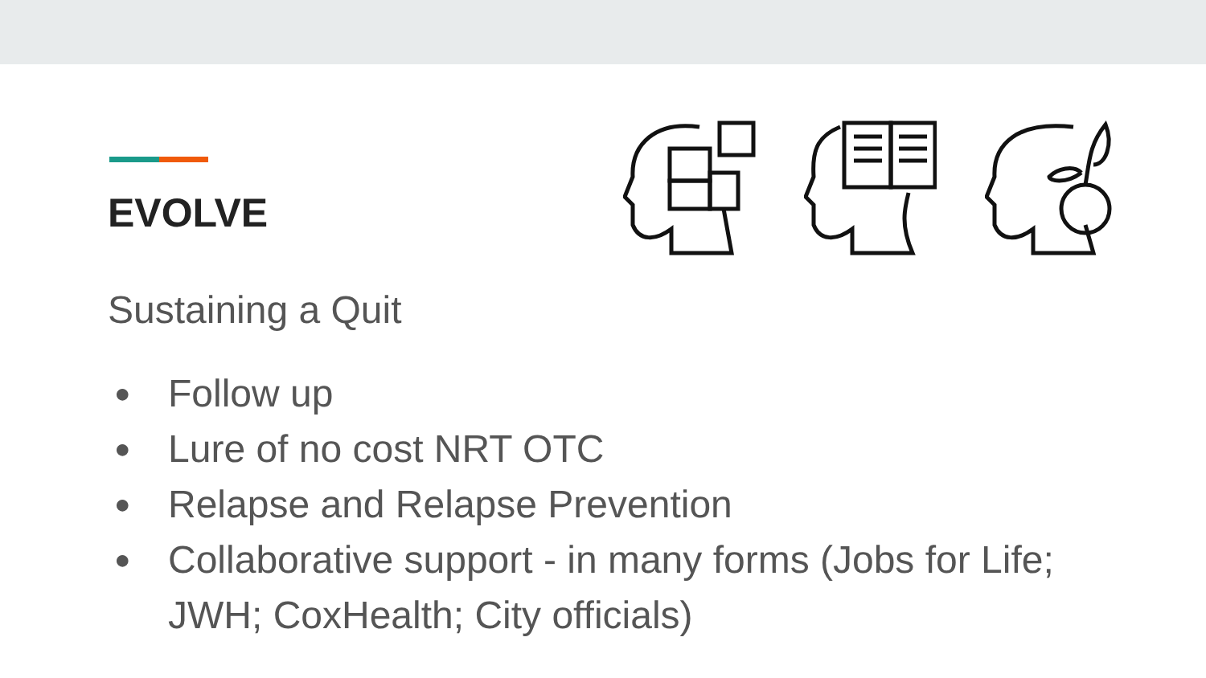EVOLVE
Sustaining a Quit
● Follow up
● Lure of no cost NRT OTC
● Relapse and Relapse Prevention
● Collaborative support - in many forms (Jobs for Life; JWH; CoxHealth; City officials)